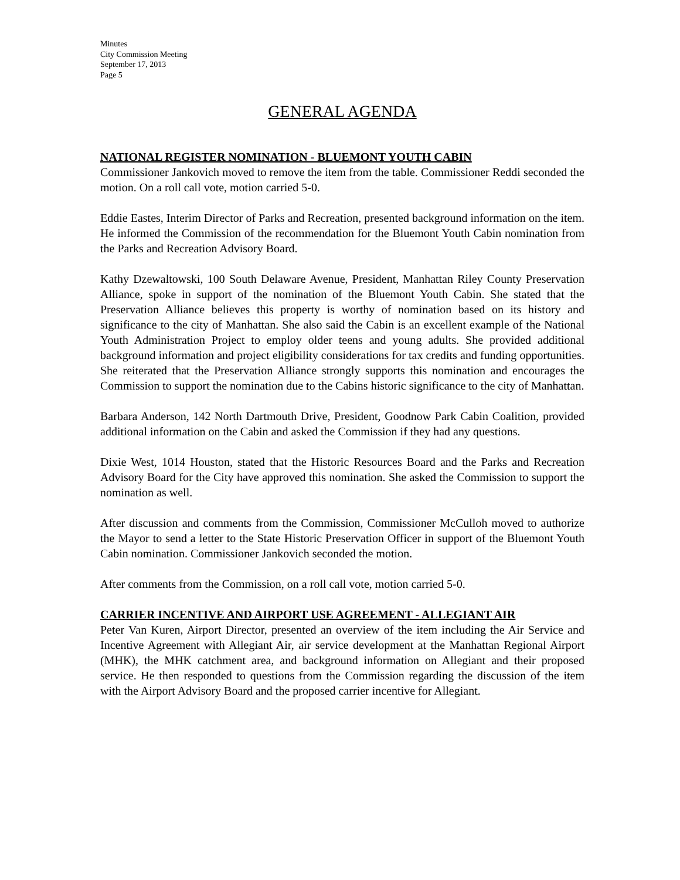Minutes
City Commission Meeting
September 17, 2013
Page 5
GENERAL AGENDA
NATIONAL REGISTER NOMINATION - BLUEMONT YOUTH CABIN
Commissioner Jankovich moved to remove the item from the table. Commissioner Reddi seconded the motion. On a roll call vote, motion carried 5-0.
Eddie Eastes, Interim Director of Parks and Recreation, presented background information on the item. He informed the Commission of the recommendation for the Bluemont Youth Cabin nomination from the Parks and Recreation Advisory Board.
Kathy Dzewaltowski, 100 South Delaware Avenue, President, Manhattan Riley County Preservation Alliance, spoke in support of the nomination of the Bluemont Youth Cabin. She stated that the Preservation Alliance believes this property is worthy of nomination based on its history and significance to the city of Manhattan. She also said the Cabin is an excellent example of the National Youth Administration Project to employ older teens and young adults. She provided additional background information and project eligibility considerations for tax credits and funding opportunities. She reiterated that the Preservation Alliance strongly supports this nomination and encourages the Commission to support the nomination due to the Cabins historic significance to the city of Manhattan.
Barbara Anderson, 142 North Dartmouth Drive, President, Goodnow Park Cabin Coalition, provided additional information on the Cabin and asked the Commission if they had any questions.
Dixie West, 1014 Houston, stated that the Historic Resources Board and the Parks and Recreation Advisory Board for the City have approved this nomination. She asked the Commission to support the nomination as well.
After discussion and comments from the Commission, Commissioner McCulloh moved to authorize the Mayor to send a letter to the State Historic Preservation Officer in support of the Bluemont Youth Cabin nomination. Commissioner Jankovich seconded the motion.
After comments from the Commission, on a roll call vote, motion carried 5-0.
CARRIER INCENTIVE AND AIRPORT USE AGREEMENT - ALLEGIANT AIR
Peter Van Kuren, Airport Director, presented an overview of the item including the Air Service and Incentive Agreement with Allegiant Air, air service development at the Manhattan Regional Airport (MHK), the MHK catchment area, and background information on Allegiant and their proposed service. He then responded to questions from the Commission regarding the discussion of the item with the Airport Advisory Board and the proposed carrier incentive for Allegiant.